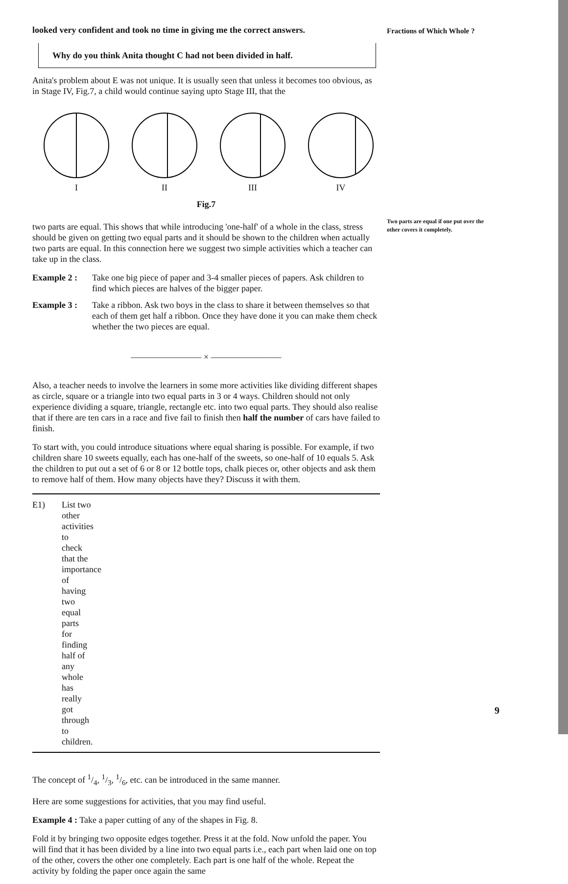looked very confident and took no time in giving me the correct answers.
Why do you think Anita thought C had not been divided in half.
Anita's problem about E was not unique. It is usually seen that unless it becomes too obvious, as in Stage IV, Fig.7, a child would continue saying upto Stage III, that the
I II III IV
Fig.7
two parts are equal. This shows that while introducing 'one-half' of a whole in the class, stress should be given on getting two equal parts and it should be shown to the children when actually two parts are equal. In this connection here we suggest two simple activities which a teacher can take up in the class.
Example 2 : Take one big piece of paper and 3-4 smaller pieces of papers. Ask children to find which pieces are halves of the bigger paper.
Example 3 : Take a ribbon. Ask two boys in the class to share it between themselves so that each of them get half a ribbon. Once they have done it you can make them check whether the two pieces are equal.
———————— × ————————
Also, a teacher needs to involve the learners in some more activities like dividing different shapes as circle, square or a triangle into two equal parts in 3 or 4 ways. Children should not only experience dividing a square, triangle, rectangle etc. into two equal parts. They should also realise that if there are ten cars in a race and five fail to finish then half the number of cars have failed to finish.
To start with, you could introduce situations where equal sharing is possible. For example, if two children share 10 sweets equally, each has one-half of the sweets, so one-half of 10 equals 5. Ask the children to put out a set of 6 or 8 or 12 bottle tops, chalk pieces or, other objects and ask them to remove half of them. How many objects have they? Discuss it with them.
E1) List two other activities to check that the importance of having two equal parts for finding half of any whole has really got through to children.
The concept of 1/4, 1/3, 1/6, etc. can be introduced in the same manner.
Here are some suggestions for activities, that you may find useful.
Example 4 : Take a paper cutting of any of the shapes in Fig. 8.
Fold it by bringing two opposite edges together. Press it at the fold. Now unfold the paper. You will find that it has been divided by a line into two equal parts i.e., each part when laid one on top of the other, covers the other one completely. Each part is one half of the whole. Repeat the activity by folding the paper once again the same
Fractions of Which Whole ?
Two parts are equal if one put over the other covers it completely.
9